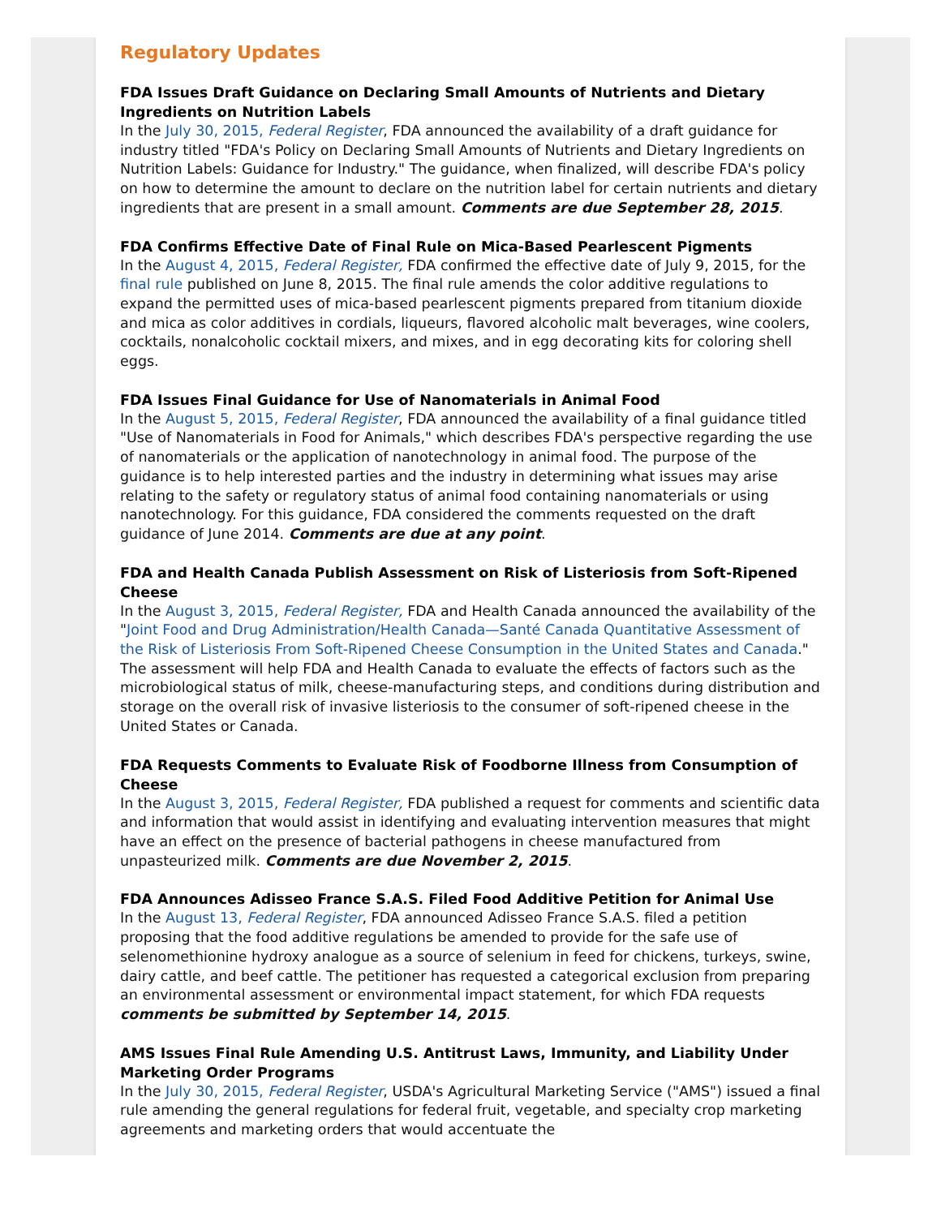Regulatory Updates
FDA Issues Draft Guidance on Declaring Small Amounts of Nutrients and Dietary Ingredients on Nutrition Labels
In the July 30, 2015, Federal Register, FDA announced the availability of a draft guidance for industry titled "FDA's Policy on Declaring Small Amounts of Nutrients and Dietary Ingredients on Nutrition Labels: Guidance for Industry." The guidance, when finalized, will describe FDA's policy on how to determine the amount to declare on the nutrition label for certain nutrients and dietary ingredients that are present in a small amount. Comments are due September 28, 2015.
FDA Confirms Effective Date of Final Rule on Mica-Based Pearlescent Pigments
In the August 4, 2015, Federal Register, FDA confirmed the effective date of July 9, 2015, for the final rule published on June 8, 2015. The final rule amends the color additive regulations to expand the permitted uses of mica-based pearlescent pigments prepared from titanium dioxide and mica as color additives in cordials, liqueurs, flavored alcoholic malt beverages, wine coolers, cocktails, nonalcoholic cocktail mixers, and mixes, and in egg decorating kits for coloring shell eggs.
FDA Issues Final Guidance for Use of Nanomaterials in Animal Food
In the August 5, 2015, Federal Register, FDA announced the availability of a final guidance titled "Use of Nanomaterials in Food for Animals," which describes FDA's perspective regarding the use of nanomaterials or the application of nanotechnology in animal food. The purpose of the guidance is to help interested parties and the industry in determining what issues may arise relating to the safety or regulatory status of animal food containing nanomaterials or using nanotechnology. For this guidance, FDA considered the comments requested on the draft guidance of June 2014. Comments are due at any point.
FDA and Health Canada Publish Assessment on Risk of Listeriosis from Soft-Ripened Cheese
In the August 3, 2015, Federal Register, FDA and Health Canada announced the availability of the "Joint Food and Drug Administration/Health Canada—Santé Canada Quantitative Assessment of the Risk of Listeriosis From Soft-Ripened Cheese Consumption in the United States and Canada." The assessment will help FDA and Health Canada to evaluate the effects of factors such as the microbiological status of milk, cheese-manufacturing steps, and conditions during distribution and storage on the overall risk of invasive listeriosis to the consumer of soft-ripened cheese in the United States or Canada.
FDA Requests Comments to Evaluate Risk of Foodborne Illness from Consumption of Cheese
In the August 3, 2015, Federal Register, FDA published a request for comments and scientific data and information that would assist in identifying and evaluating intervention measures that might have an effect on the presence of bacterial pathogens in cheese manufactured from unpasteurized milk. Comments are due November 2, 2015.
FDA Announces Adisseo France S.A.S. Filed Food Additive Petition for Animal Use
In the August 13, Federal Register, FDA announced Adisseo France S.A.S. filed a petition proposing that the food additive regulations be amended to provide for the safe use of selenomethionine hydroxy analogue as a source of selenium in feed for chickens, turkeys, swine, dairy cattle, and beef cattle. The petitioner has requested a categorical exclusion from preparing an environmental assessment or environmental impact statement, for which FDA requests comments be submitted by September 14, 2015.
AMS Issues Final Rule Amending U.S. Antitrust Laws, Immunity, and Liability Under Marketing Order Programs
In the July 30, 2015, Federal Register, USDA's Agricultural Marketing Service ("AMS") issued a final rule amending the general regulations for federal fruit, vegetable, and specialty crop marketing agreements and marketing orders that would accentuate the